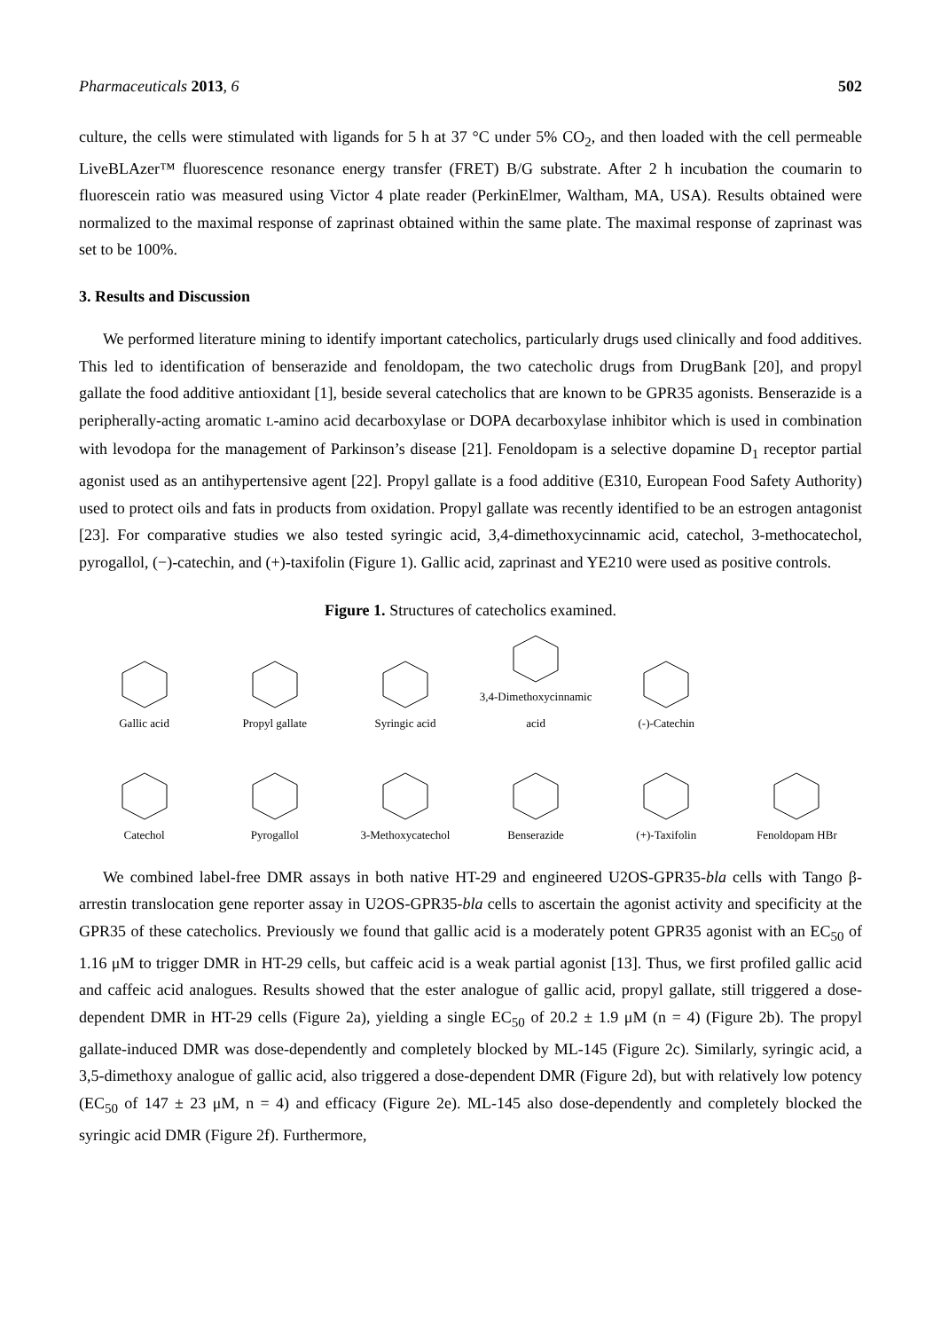Pharmaceuticals 2013, 6 502
culture, the cells were stimulated with ligands for 5 h at 37 °C under 5% CO<sub>2</sub>, and then loaded with the cell permeable LiveBLAzer™ fluorescence resonance energy transfer (FRET) B/G substrate. After 2 h incubation the coumarin to fluorescein ratio was measured using Victor 4 plate reader (PerkinElmer, Waltham, MA, USA). Results obtained were normalized to the maximal response of zaprinast obtained within the same plate. The maximal response of zaprinast was set to be 100%.
3. Results and Discussion
We performed literature mining to identify important catecholics, particularly drugs used clinically and food additives. This led to identification of benserazide and fenoldopam, the two catecholic drugs from DrugBank [20], and propyl gallate the food additive antioxidant [1], beside several catecholics that are known to be GPR35 agonists. Benserazide is a peripherally-acting aromatic L-amino acid decarboxylase or DOPA decarboxylase inhibitor which is used in combination with levodopa for the management of Parkinson’s disease [21]. Fenoldopam is a selective dopamine D<sub>1</sub> receptor partial agonist used as an antihypertensive agent [22]. Propyl gallate is a food additive (E310, European Food Safety Authority) used to protect oils and fats in products from oxidation. Propyl gallate was recently identified to be an estrogen antagonist [23]. For comparative studies we also tested syringic acid, 3,4-dimethoxycinnamic acid, catechol, 3-methocatechol, pyrogallol, (−)-catechin, and (+)-taxifolin (Figure 1). Gallic acid, zaprinast and YE210 were used as positive controls.
Figure 1. Structures of catecholics examined.
Gallic acid
Propyl gallate
Syringic acid
3,4-Dimethoxycinnamic acid
(-)-Catechin
Catechol
Pyrogallol
3-Methoxycatechol
Benserazide
(+)-Taxifolin
Fenoldopam HBr
We combined label-free DMR assays in both native HT-29 and engineered U2OS-GPR35-bla cells with Tango β-arrestin translocation gene reporter assay in U2OS-GPR35-bla cells to ascertain the agonist activity and specificity at the GPR35 of these catecholics. Previously we found that gallic acid is a moderately potent GPR35 agonist with an EC<sub>50</sub> of 1.16 μM to trigger DMR in HT-29 cells, but caffeic acid is a weak partial agonist [13]. Thus, we first profiled gallic acid and caffeic acid analogues. Results showed that the ester analogue of gallic acid, propyl gallate, still triggered a dose-dependent DMR in HT-29 cells (Figure 2a), yielding a single EC<sub>50</sub> of 20.2 ± 1.9 μM (n = 4) (Figure 2b). The propyl gallate-induced DMR was dose-dependently and completely blocked by ML-145 (Figure 2c). Similarly, syringic acid, a 3,5-dimethoxy analogue of gallic acid, also triggered a dose-dependent DMR (Figure 2d), but with relatively low potency (EC<sub>50</sub> of 147 ± 23 μM, n = 4) and efficacy (Figure 2e). ML-145 also dose-dependently and completely blocked the syringic acid DMR (Figure 2f). Furthermore,